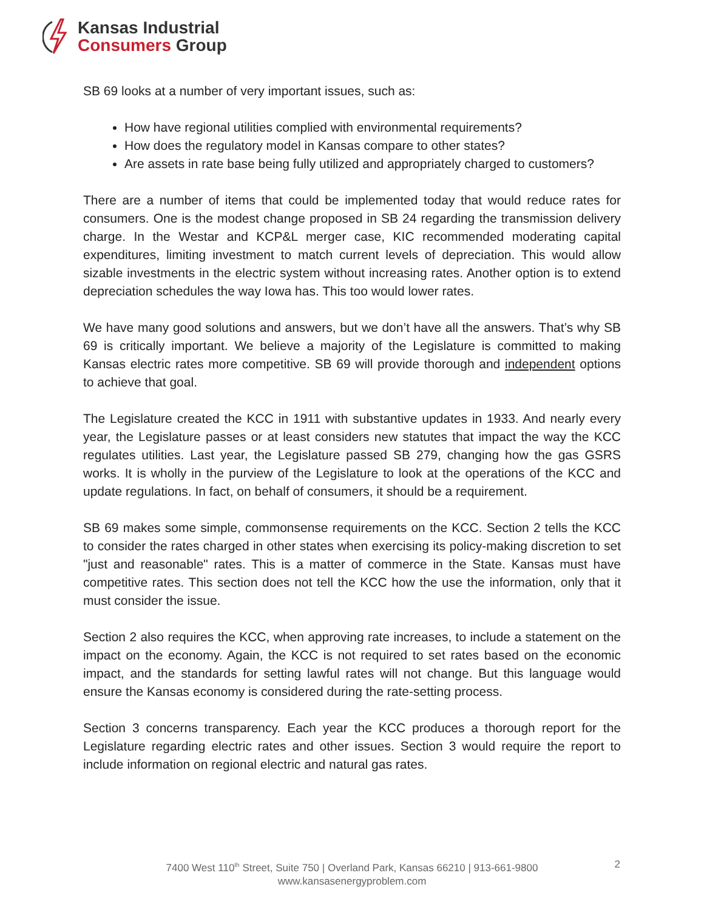Kansas Industrial
Consumers Group
SB 69 looks at a number of very important issues, such as:
How have regional utilities complied with environmental requirements?
How does the regulatory model in Kansas compare to other states?
Are assets in rate base being fully utilized and appropriately charged to customers?
There are a number of items that could be implemented today that would reduce rates for consumers. One is the modest change proposed in SB 24 regarding the transmission delivery charge. In the Westar and KCP&L merger case, KIC recommended moderating capital expenditures, limiting investment to match current levels of depreciation. This would allow sizable investments in the electric system without increasing rates. Another option is to extend depreciation schedules the way Iowa has. This too would lower rates.
We have many good solutions and answers, but we don’t have all the answers. That’s why SB 69 is critically important. We believe a majority of the Legislature is committed to making Kansas electric rates more competitive. SB 69 will provide thorough and independent options to achieve that goal.
The Legislature created the KCC in 1911 with substantive updates in 1933. And nearly every year, the Legislature passes or at least considers new statutes that impact the way the KCC regulates utilities. Last year, the Legislature passed SB 279, changing how the gas GSRS works. It is wholly in the purview of the Legislature to look at the operations of the KCC and update regulations. In fact, on behalf of consumers, it should be a requirement.
SB 69 makes some simple, commonsense requirements on the KCC. Section 2 tells the KCC to consider the rates charged in other states when exercising its policy-making discretion to set "just and reasonable" rates. This is a matter of commerce in the State. Kansas must have competitive rates. This section does not tell the KCC how the use the information, only that it must consider the issue.
Section 2 also requires the KCC, when approving rate increases, to include a statement on the impact on the economy. Again, the KCC is not required to set rates based on the economic impact, and the standards for setting lawful rates will not change. But this language would ensure the Kansas economy is considered during the rate-setting process.
Section 3 concerns transparency. Each year the KCC produces a thorough report for the Legislature regarding electric rates and other issues. Section 3 would require the report to include information on regional electric and natural gas rates.
7400 West 110<sup>th</sup> Street, Suite 750 | Overland Park, Kansas 66210 | 913-661-9800
www.kansasenergyproblem.com
2